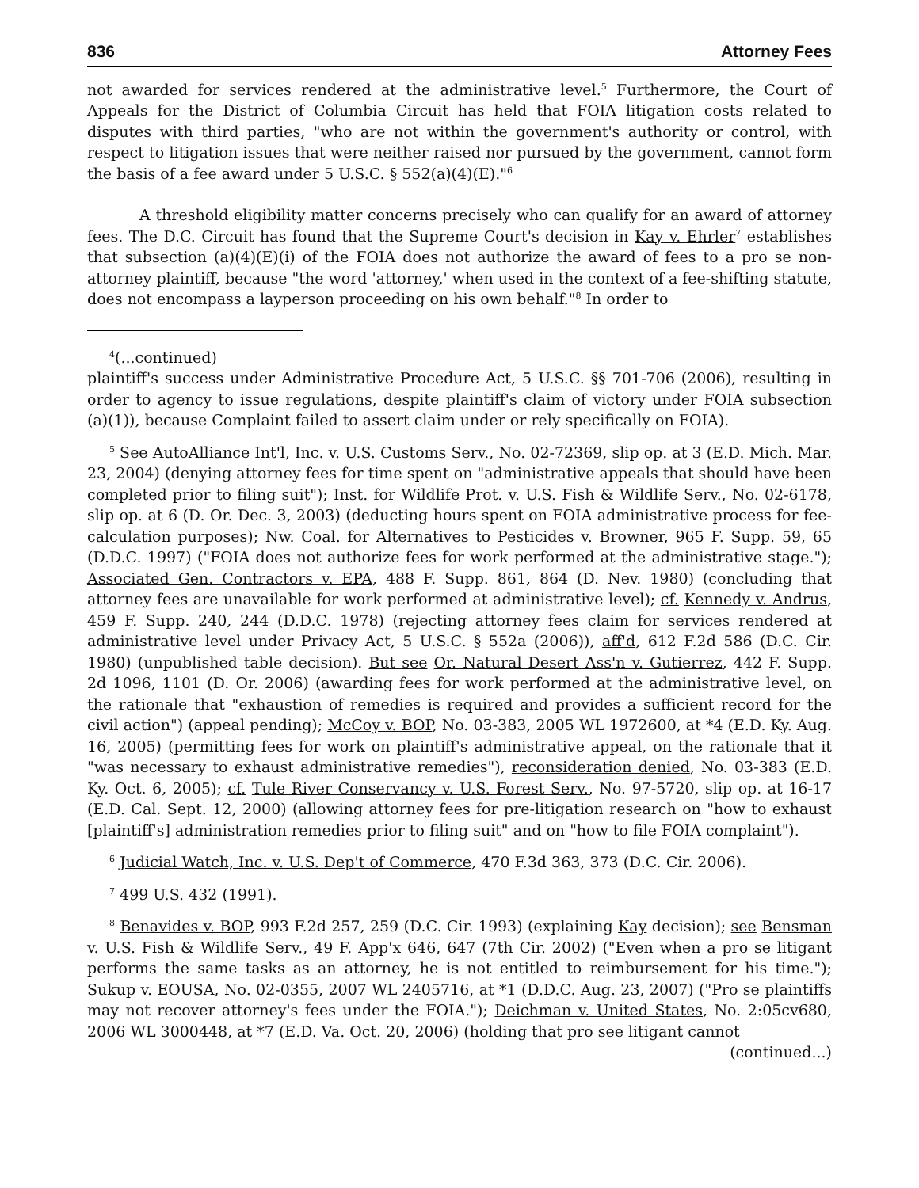836 Attorney Fees
not awarded for services rendered at the administrative level.<sup>5</sup> Furthermore, the Court of Appeals for the District of Columbia Circuit has held that FOIA litigation costs related to disputes with third parties, "who are not within the government's authority or control, with respect to litigation issues that were neither raised nor pursued by the government, cannot form the basis of a fee award under 5 U.S.C. § 552(a)(4)(E)."<sup>6</sup>
A threshold eligibility matter concerns precisely who can qualify for an award of attorney fees. The D.C. Circuit has found that the Supreme Court's decision in Kay v. Ehrler<sup>7</sup> establishes that subsection (a)(4)(E)(i) of the FOIA does not authorize the award of fees to a pro se non-attorney plaintiff, because "the word 'attorney,' when used in the context of a fee-shifting statute, does not encompass a layperson proceeding on his own behalf."<sup>8</sup> In order to
<sup>4</sup> (...continued)
plaintiff's success under Administrative Procedure Act, 5 U.S.C. §§ 701-706 (2006), resulting in order to agency to issue regulations, despite plaintiff's claim of victory under FOIA subsection (a)(1)), because Complaint failed to assert claim under or rely specifically on FOIA).
<sup>5</sup> See AutoAlliance Int'l, Inc. v. U.S. Customs Serv., No. 02-72369, slip op. at 3 (E.D. Mich. Mar. 23, 2004) (denying attorney fees for time spent on "administrative appeals that should have been completed prior to filing suit"); Inst. for Wildlife Prot. v. U.S. Fish & Wildlife Serv., No. 02-6178, slip op. at 6 (D. Or. Dec. 3, 2003) (deducting hours spent on FOIA administrative process for fee-calculation purposes); Nw. Coal. for Alternatives to Pesticides v. Browner, 965 F. Supp. 59, 65 (D.D.C. 1997) ("FOIA does not authorize fees for work performed at the administrative stage."); Associated Gen. Contractors v. EPA, 488 F. Supp. 861, 864 (D. Nev. 1980) (concluding that attorney fees are unavailable for work performed at administrative level); cf. Kennedy v. Andrus, 459 F. Supp. 240, 244 (D.D.C. 1978) (rejecting attorney fees claim for services rendered at administrative level under Privacy Act, 5 U.S.C. § 552a (2006)), aff'd, 612 F.2d 586 (D.C. Cir. 1980) (unpublished table decision). But see Or. Natural Desert Ass'n v. Gutierrez, 442 F. Supp. 2d 1096, 1101 (D. Or. 2006) (awarding fees for work performed at the administrative level, on the rationale that "exhaustion of remedies is required and provides a sufficient record for the civil action") (appeal pending); McCoy v. BOP, No. 03-383, 2005 WL 1972600, at *4 (E.D. Ky. Aug. 16, 2005) (permitting fees for work on plaintiff's administrative appeal, on the rationale that it "was necessary to exhaust administrative remedies"), reconsideration denied, No. 03-383 (E.D. Ky. Oct. 6, 2005); cf. Tule River Conservancy v. U.S. Forest Serv., No. 97-5720, slip op. at 16-17 (E.D. Cal. Sept. 12, 2000) (allowing attorney fees for pre-litigation research on "how to exhaust [plaintiff's] administration remedies prior to filing suit" and on "how to file FOIA complaint").
<sup>6</sup> Judicial Watch, Inc. v. U.S. Dep't of Commerce, 470 F.3d 363, 373 (D.C. Cir. 2006).
<sup>7</sup> 499 U.S. 432 (1991).
<sup>8</sup> Benavides v. BOP, 993 F.2d 257, 259 (D.C. Cir. 1993) (explaining Kay decision); see Bensman v. U.S. Fish & Wildlife Serv., 49 F. App'x 646, 647 (7th Cir. 2002) ("Even when a pro se litigant performs the same tasks as an attorney, he is not entitled to reimbursement for his time."); Sukup v. EOUSA, No. 02-0355, 2007 WL 2405716, at *1 (D.D.C. Aug. 23, 2007) ("Pro se plaintiffs may not recover attorney's fees under the FOIA."); Deichman v. United States, No. 2:05cv680, 2006 WL 3000448, at *7 (E.D. Va. Oct. 20, 2006) (holding that pro see litigant cannot
(continued...)